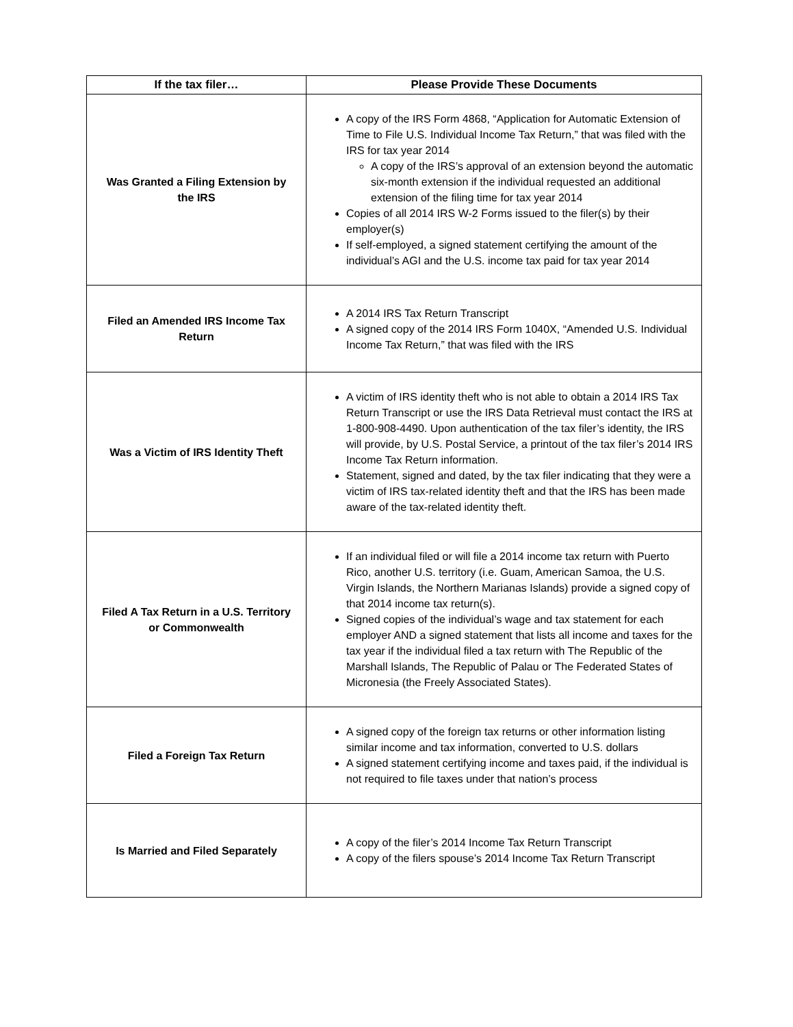| If the tax filer… | Please Provide These Documents |
| --- | --- |
| Was Granted a Filing Extension by the IRS | A copy of the IRS Form 4868, “Application for Automatic Extension of Time to File U.S. Individual Income Tax Return,” that was filed with the IRS for tax year 2014 A copy of the IRS’s approval of an extension beyond the automatic six-month extension if the individual requested an additional extension of the filing time for tax year 2014 Copies of all 2014 IRS W-2 Forms issued to the filer(s) by their employer(s) If self-employed, a signed statement certifying the amount of the individual’s AGI and the U.S. income tax paid for tax year 2014 |
| Filed an Amended IRS Income Tax Return | A 2014 IRS Tax Return Transcript A signed copy of the 2014 IRS Form 1040X, “Amended U.S. Individual Income Tax Return,” that was filed with the IRS |
| Was a Victim of IRS Identity Theft | A victim of IRS identity theft who is not able to obtain a 2014 IRS Tax Return Transcript or use the IRS Data Retrieval must contact the IRS at 1-800-908-4490. Upon authentication of the tax filer’s identity, the IRS will provide, by U.S. Postal Service, a printout of the tax filer’s 2014 IRS Income Tax Return information. Statement, signed and dated, by the tax filer indicating that they were a victim of IRS tax-related identity theft and that the IRS has been made aware of the tax-related identity theft. |
| Filed A Tax Return in a U.S. Territory or Commonwealth | If an individual filed or will file a 2014 income tax return with Puerto Rico, another U.S. territory (i.e. Guam, American Samoa, the U.S. Virgin Islands, the Northern Marianas Islands) provide a signed copy of that 2014 income tax return(s). Signed copies of the individual’s wage and tax statement for each employer AND a signed statement that lists all income and taxes for the tax year if the individual filed a tax return with The Republic of the Marshall Islands, The Republic of Palau or The Federated States of Micronesia (the Freely Associated States). |
| Filed a Foreign Tax Return | A signed copy of the foreign tax returns or other information listing similar income and tax information, converted to U.S. dollars A signed statement certifying income and taxes paid, if the individual is not required to file taxes under that nation’s process |
| Is Married and Filed Separately | A copy of the filer’s 2014 Income Tax Return Transcript A copy of the filers spouse’s 2014 Income Tax Return Transcript |